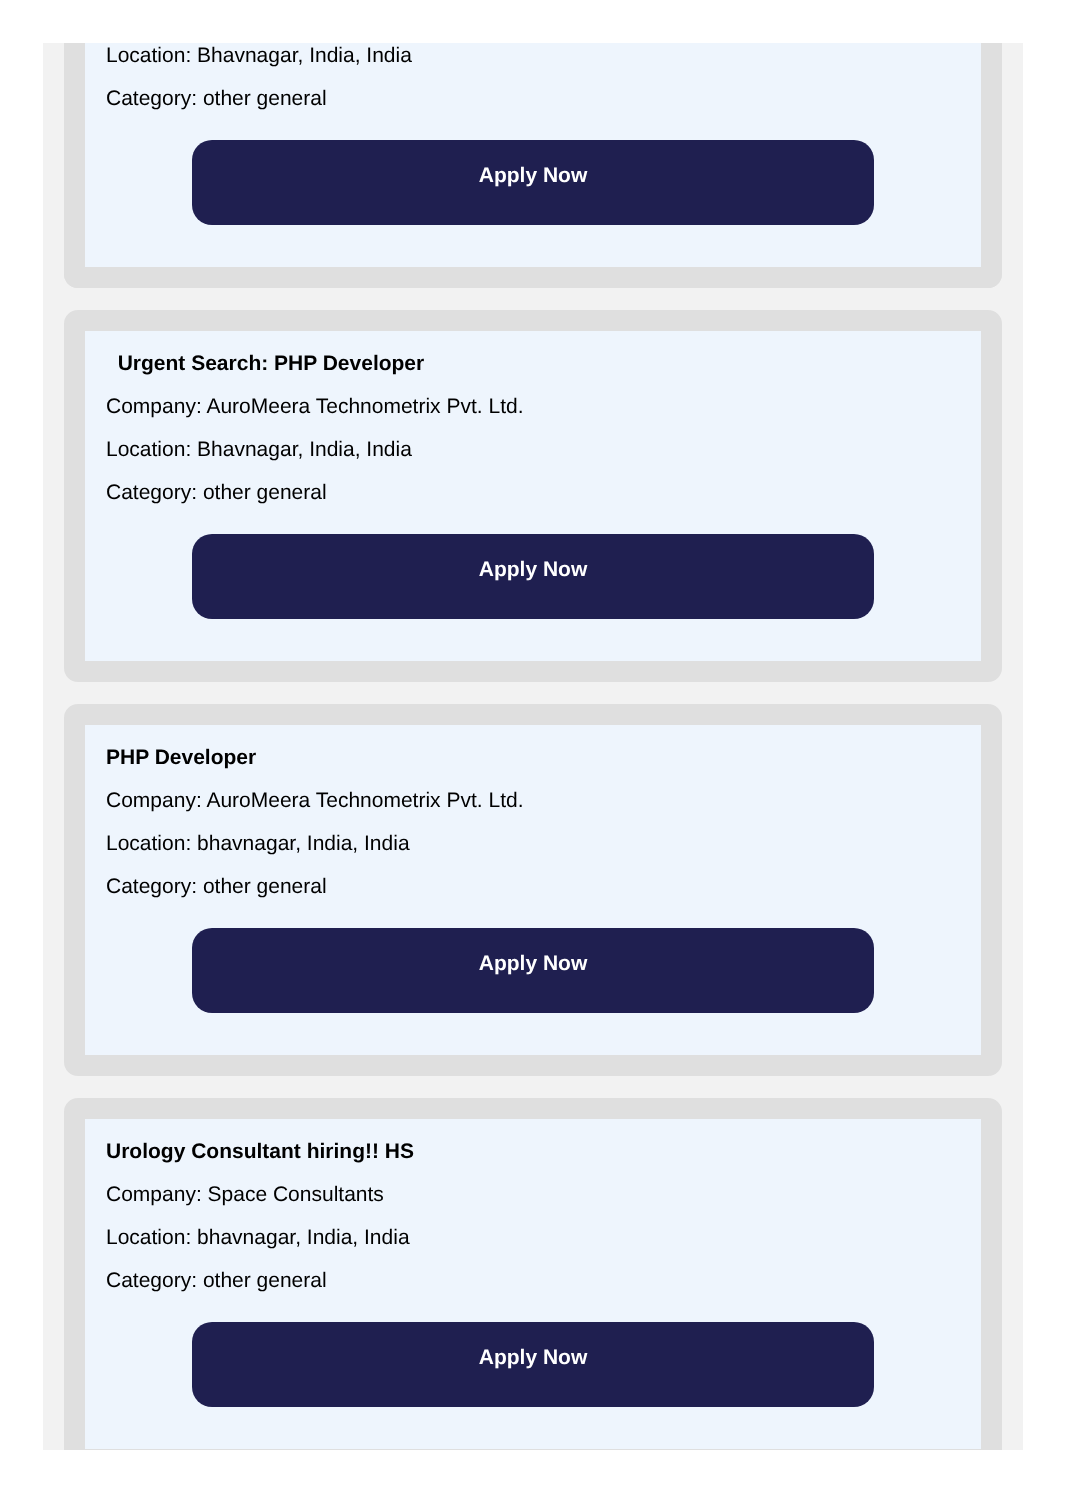Location: Bhavnagar, India, India
Category: other general
Apply Now
Urgent Search: PHP Developer
Company: AuroMeera Technometrix Pvt. Ltd.
Location: Bhavnagar, India, India
Category: other general
Apply Now
PHP Developer
Company: AuroMeera Technometrix Pvt. Ltd.
Location: bhavnagar, India, India
Category: other general
Apply Now
Urology Consultant hiring!! HS
Company: Space Consultants
Location: bhavnagar, India, India
Category: other general
Apply Now